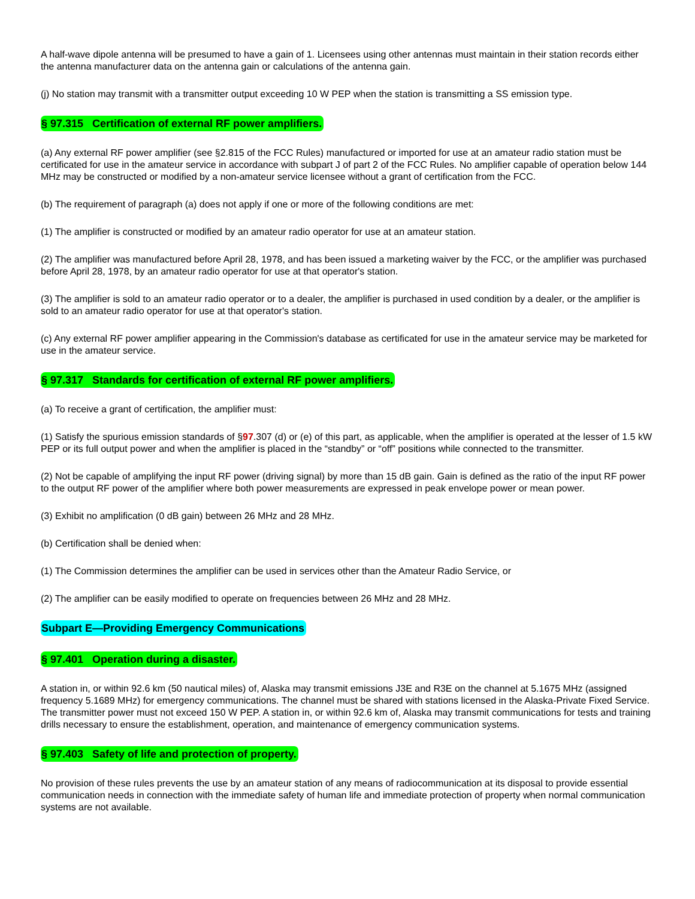A half-wave dipole antenna will be presumed to have a gain of 1. Licensees using other antennas must maintain in their station records either the antenna manufacturer data on the antenna gain or calculations of the antenna gain.
(j) No station may transmit with a transmitter output exceeding 10 W PEP when the station is transmitting a SS emission type.
§ 97.315 Certification of external RF power amplifiers.
(a) Any external RF power amplifier (see §2.815 of the FCC Rules) manufactured or imported for use at an amateur radio station must be certificated for use in the amateur service in accordance with subpart J of part 2 of the FCC Rules. No amplifier capable of operation below 144 MHz may be constructed or modified by a non-amateur service licensee without a grant of certification from the FCC.
(b) The requirement of paragraph (a) does not apply if one or more of the following conditions are met:
(1) The amplifier is constructed or modified by an amateur radio operator for use at an amateur station.
(2) The amplifier was manufactured before April 28, 1978, and has been issued a marketing waiver by the FCC, or the amplifier was purchased before April 28, 1978, by an amateur radio operator for use at that operator's station.
(3) The amplifier is sold to an amateur radio operator or to a dealer, the amplifier is purchased in used condition by a dealer, or the amplifier is sold to an amateur radio operator for use at that operator's station.
(c) Any external RF power amplifier appearing in the Commission's database as certificated for use in the amateur service may be marketed for use in the amateur service.
§ 97.317 Standards for certification of external RF power amplifiers.
(a) To receive a grant of certification, the amplifier must:
(1) Satisfy the spurious emission standards of §97.307 (d) or (e) of this part, as applicable, when the amplifier is operated at the lesser of 1.5 kW PEP or its full output power and when the amplifier is placed in the “standby” or “off” positions while connected to the transmitter.
(2) Not be capable of amplifying the input RF power (driving signal) by more than 15 dB gain. Gain is defined as the ratio of the input RF power to the output RF power of the amplifier where both power measurements are expressed in peak envelope power or mean power.
(3) Exhibit no amplification (0 dB gain) between 26 MHz and 28 MHz.
(b) Certification shall be denied when:
(1) The Commission determines the amplifier can be used in services other than the Amateur Radio Service, or
(2) The amplifier can be easily modified to operate on frequencies between 26 MHz and 28 MHz.
Subpart E—Providing Emergency Communications
§ 97.401 Operation during a disaster.
A station in, or within 92.6 km (50 nautical miles) of, Alaska may transmit emissions J3E and R3E on the channel at 5.1675 MHz (assigned frequency 5.1689 MHz) for emergency communications. The channel must be shared with stations licensed in the Alaska-Private Fixed Service. The transmitter power must not exceed 150 W PEP. A station in, or within 92.6 km of, Alaska may transmit communications for tests and training drills necessary to ensure the establishment, operation, and maintenance of emergency communication systems.
§ 97.403 Safety of life and protection of property.
No provision of these rules prevents the use by an amateur station of any means of radiocommunication at its disposal to provide essential communication needs in connection with the immediate safety of human life and immediate protection of property when normal communication systems are not available.